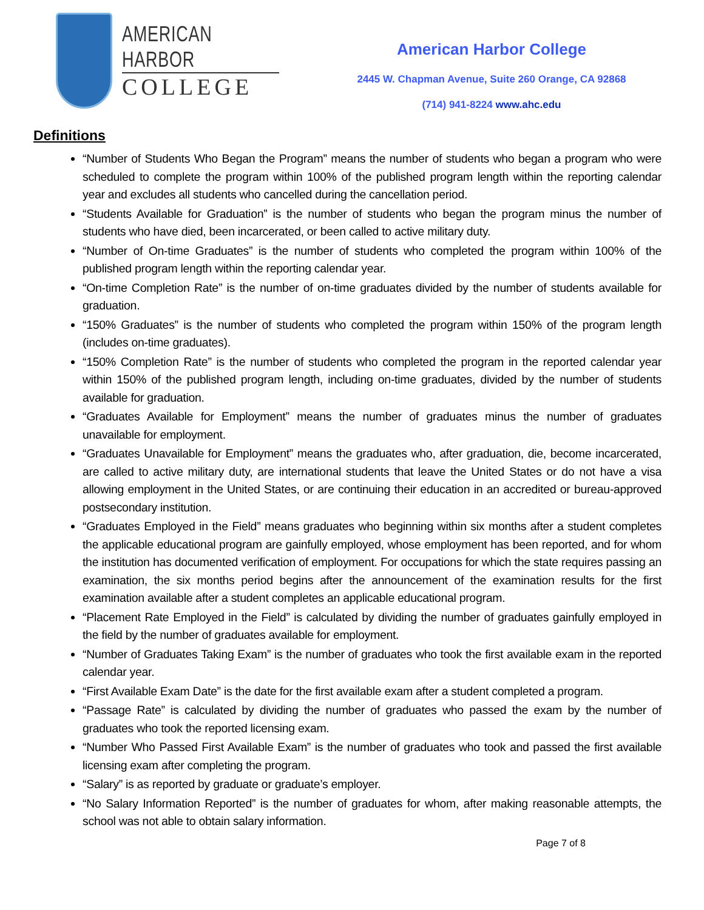AMERICAN HARBOR
COLLEGE
American Harbor College
2445 W. Chapman Avenue, Suite 260 Orange, CA 92868
(714) 941-8224 www.ahc.edu
Definitions
“Number of Students Who Began the Program” means the number of students who began a program who were scheduled to complete the program within 100% of the published program length within the reporting calendar year and excludes all students who cancelled during the cancellation period.
“Students Available for Graduation” is the number of students who began the program minus the number of students who have died, been incarcerated, or been called to active military duty.
“Number of On-time Graduates” is the number of students who completed the program within 100% of the published program length within the reporting calendar year.
“On-time Completion Rate” is the number of on-time graduates divided by the number of students available for graduation.
“150% Graduates” is the number of students who completed the program within 150% of the program length (includes on-time graduates).
“150% Completion Rate” is the number of students who completed the program in the reported calendar year within 150% of the published program length, including on-time graduates, divided by the number of students available for graduation.
“Graduates Available for Employment” means the number of graduates minus the number of graduates unavailable for employment.
“Graduates Unavailable for Employment” means the graduates who, after graduation, die, become incarcerated, are called to active military duty, are international students that leave the United States or do not have a visa allowing employment in the United States, or are continuing their education in an accredited or bureau-approved postsecondary institution.
“Graduates Employed in the Field” means graduates who beginning within six months after a student completes the applicable educational program are gainfully employed, whose employment has been reported, and for whom the institution has documented verification of employment. For occupations for which the state requires passing an examination, the six months period begins after the announcement of the examination results for the first examination available after a student completes an applicable educational program.
“Placement Rate Employed in the Field” is calculated by dividing the number of graduates gainfully employed in the field by the number of graduates available for employment.
“Number of Graduates Taking Exam” is the number of graduates who took the first available exam in the reported calendar year.
“First Available Exam Date” is the date for the first available exam after a student completed a program.
“Passage Rate” is calculated by dividing the number of graduates who passed the exam by the number of graduates who took the reported licensing exam.
“Number Who Passed First Available Exam” is the number of graduates who took and passed the first available licensing exam after completing the program.
“Salary” is as reported by graduate or graduate’s employer.
“No Salary Information Reported” is the number of graduates for whom, after making reasonable attempts, the school was not able to obtain salary information.
Page 7 of 8